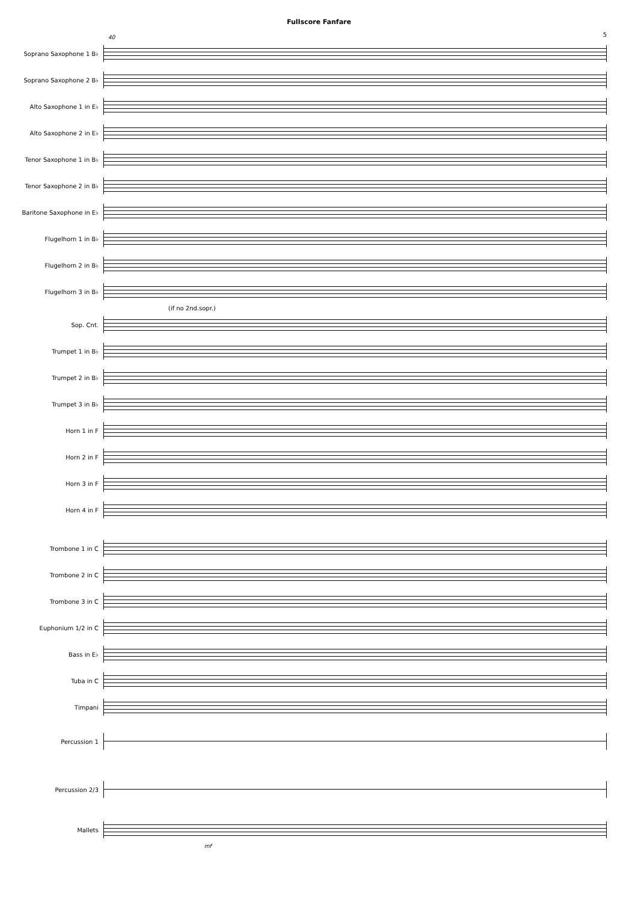Fullscore Fanfare
5
40
Soprano Saxophone 1 B♭
Soprano Saxophone 2 B♭
Alto Saxophone 1 in E♭
Alto Saxophone 2 in E♭
Tenor Saxophone 1 in B♭
Tenor Saxophone 2 in B♭
Baritone Saxophone in E♭
Flugelhorn 1 in B♭
Flugelhorn 2 in B♭
Flugelhorn 3 in B♭
(if no 2nd.sopr.)
Sop. Cnt.
Trumpet 1 in B♭
Trumpet 2 in B♭
Trumpet 3 in B♭
Horn 1 in F
Horn 2 in F
Horn 3 in F
Horn 4 in F
Trombone 1 in C
Trombone 2 in C
Trombone 3 in C
Euphonium 1/2 in C
Bass in E♭
Tuba in C
Timpani
Percussion 1
Percussion 2/3
Mallets
mf